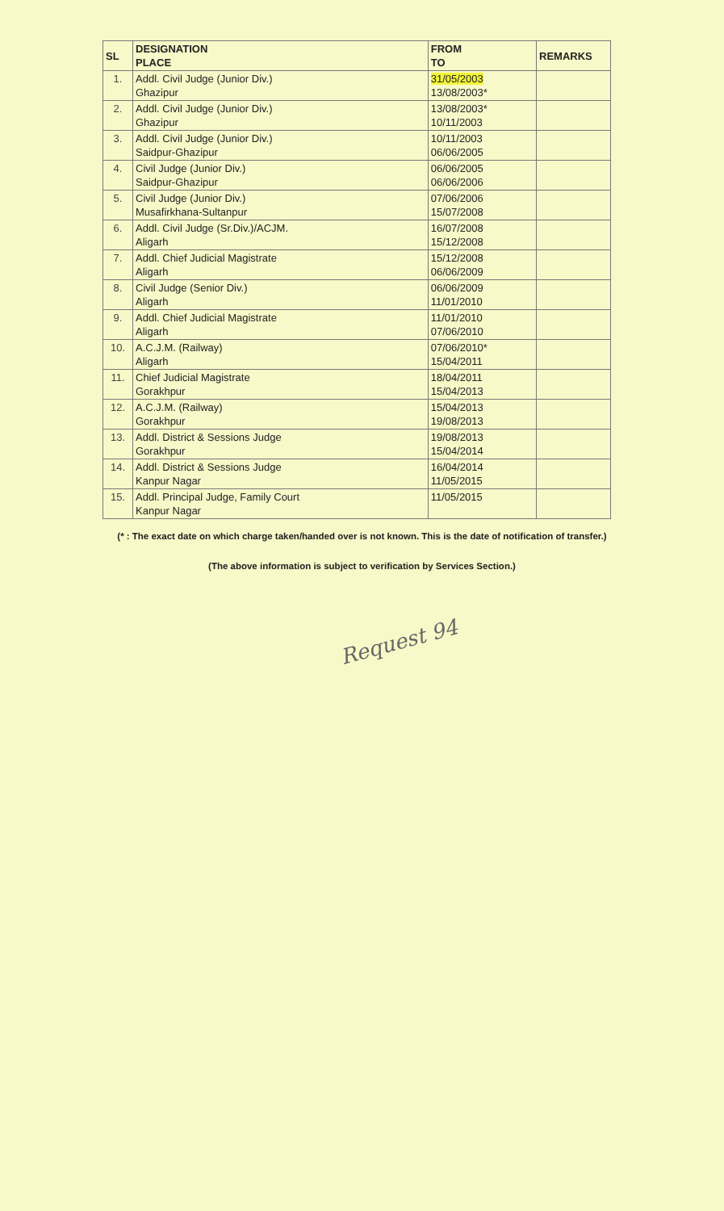| SL | DESIGNATION PLACE | FROM TO | REMARKS |
| --- | --- | --- | --- |
| 1. | Addl. Civil Judge (Junior Div.) Ghazipur | 31/05/2003 13/08/2003* | |
| 2. | Addl. Civil Judge (Junior Div.) Ghazipur | 13/08/2003* 10/11/2003 | |
| 3. | Addl. Civil Judge (Junior Div.) Saidpur-Ghazipur | 10/11/2003 06/06/2005 | |
| 4. | Civil Judge (Junior Div.) Saidpur-Ghazipur | 06/06/2005 06/06/2006 | |
| 5. | Civil Judge (Junior Div.) Musafirkhana-Sultanpur | 07/06/2006 15/07/2008 | |
| 6. | Addl. Civil Judge (Sr.Div.)/ACJM. Aligarh | 16/07/2008 15/12/2008 | |
| 7. | Addl. Chief Judicial Magistrate Aligarh | 15/12/2008 06/06/2009 | |
| 8. | Civil Judge (Senior Div.) Aligarh | 06/06/2009 11/01/2010 | |
| 9. | Addl. Chief Judicial Magistrate Aligarh | 11/01/2010 07/06/2010 | |
| 10. | A.C.J.M. (Railway) Aligarh | 07/06/2010* 15/04/2011 | |
| 11. | Chief Judicial Magistrate Gorakhpur | 18/04/2011 15/04/2013 | |
| 12. | A.C.J.M. (Railway) Gorakhpur | 15/04/2013 19/08/2013 | |
| 13. | Addl. District & Sessions Judge Gorakhpur | 19/08/2013 15/04/2014 | |
| 14. | Addl. District & Sessions Judge Kanpur Nagar | 16/04/2014 11/05/2015 | |
| 15. | Addl. Principal Judge, Family Court Kanpur Nagar | 11/05/2015 | |
(* : The exact date on which charge taken/handed over is not known. This is the date of notification of transfer.)
(The above information is subject to verification by Services Section.)
Request 94